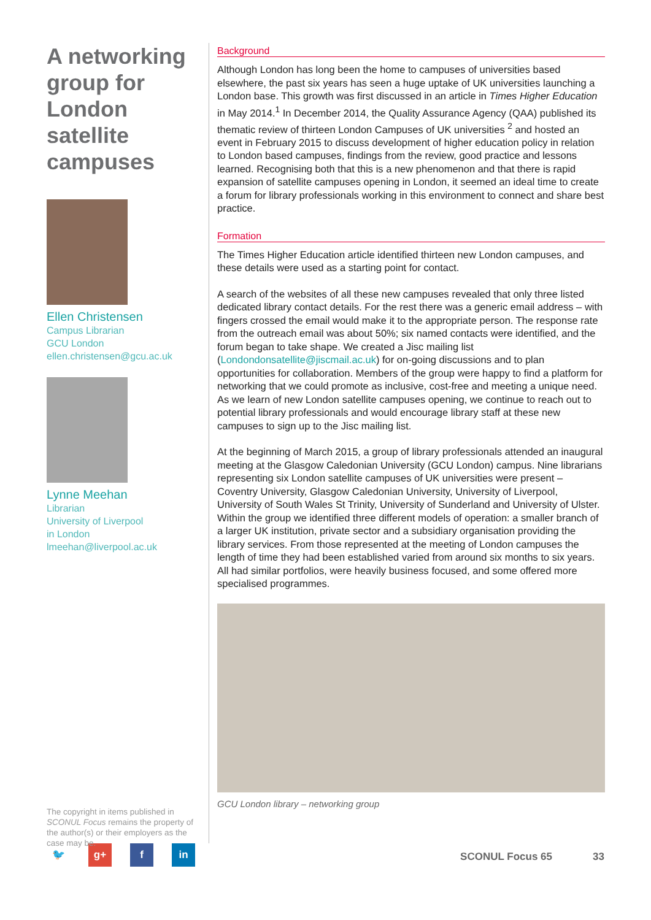A networking group for London satellite campuses
Ellen Christensen
Campus Librarian
GCU London
ellen.christensen@gcu.ac.uk
Lynne Meehan
Librarian
University of Liverpool
in London
lmeehan@liverpool.ac.uk
The copyright in items published in SCONUL Focus remains the property of the author(s) or their employers as the case may be.
Background
Although London has long been the home to campuses of universities based elsewhere, the past six years has seen a huge uptake of UK universities launching a London base. This growth was first discussed in an article in Times Higher Education in May 2014.<sup>1</sup> In December 2014, the Quality Assurance Agency (QAA) published its thematic review of thirteen London Campuses of UK universities <sup>2</sup> and hosted an event in February 2015 to discuss development of higher education policy in relation to London based campuses, findings from the review, good practice and lessons learned. Recognising both that this is a new phenomenon and that there is rapid expansion of satellite campuses opening in London, it seemed an ideal time to create a forum for library professionals working in this environment to connect and share best practice.
Formation
The Times Higher Education article identified thirteen new London campuses, and these details were used as a starting point for contact.
A search of the websites of all these new campuses revealed that only three listed dedicated library contact details. For the rest there was a generic email address – with fingers crossed the email would make it to the appropriate person. The response rate from the outreach email was about 50%; six named contacts were identified, and the forum began to take shape. We created a Jisc mailing list (Londondonsatellite@jiscmail.ac.uk) for on-going discussions and to plan opportunities for collaboration. Members of the group were happy to find a platform for networking that we could promote as inclusive, cost-free and meeting a unique need. As we learn of new London satellite campuses opening, we continue to reach out to potential library professionals and would encourage library staff at these new campuses to sign up to the Jisc mailing list.
At the beginning of March 2015, a group of library professionals attended an inaugural meeting at the Glasgow Caledonian University (GCU London) campus. Nine librarians representing six London satellite campuses of UK universities were present – Coventry University, Glasgow Caledonian University, University of Liverpool, University of South Wales St Trinity, University of Sunderland and University of Ulster. Within the group we identified three different models of operation: a smaller branch of a larger UK institution, private sector and a subsidiary organisation providing the library services. From those represented at the meeting of London campuses the length of time they had been established varied from around six months to six years. All had similar portfolios, were heavily business focused, and some offered more specialised programmes.
GCU London library – networking group
🐦 g+ f in
SCONUL Focus 65 33